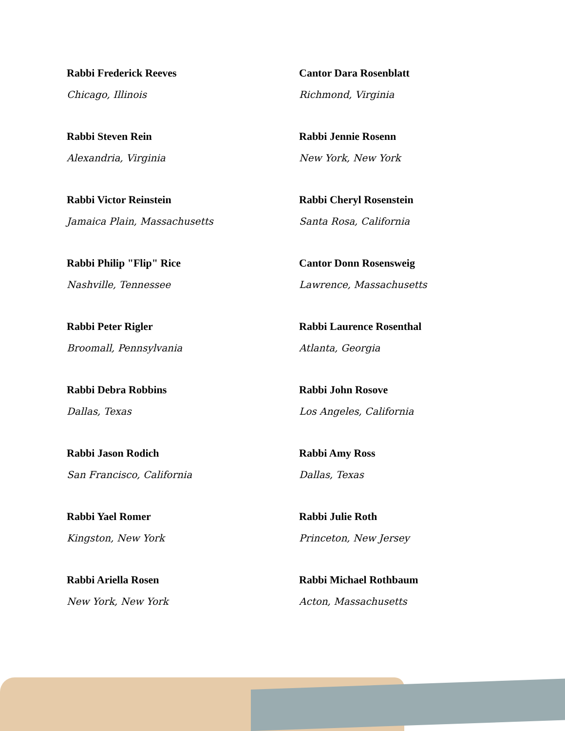Rabbi Frederick Reeves
Chicago, Illinois
Cantor Dara Rosenblatt
Richmond, Virginia
Rabbi Steven Rein
Alexandria, Virginia
Rabbi Jennie Rosenn
New York, New York
Rabbi Victor Reinstein
Jamaica Plain, Massachusetts
Rabbi Cheryl Rosenstein
Santa Rosa, California
Rabbi Philip "Flip" Rice
Nashville, Tennessee
Cantor Donn Rosensweig
Lawrence, Massachusetts
Rabbi Peter Rigler
Broomall, Pennsylvania
Rabbi Laurence Rosenthal
Atlanta, Georgia
Rabbi Debra Robbins
Dallas, Texas
Rabbi John Rosove
Los Angeles, California
Rabbi Jason Rodich
San Francisco, California
Rabbi Amy Ross
Dallas, Texas
Rabbi Yael Romer
Kingston, New York
Rabbi Julie Roth
Princeton, New Jersey
Rabbi Ariella Rosen
New York, New York
Rabbi Michael Rothbaum
Acton, Massachusetts